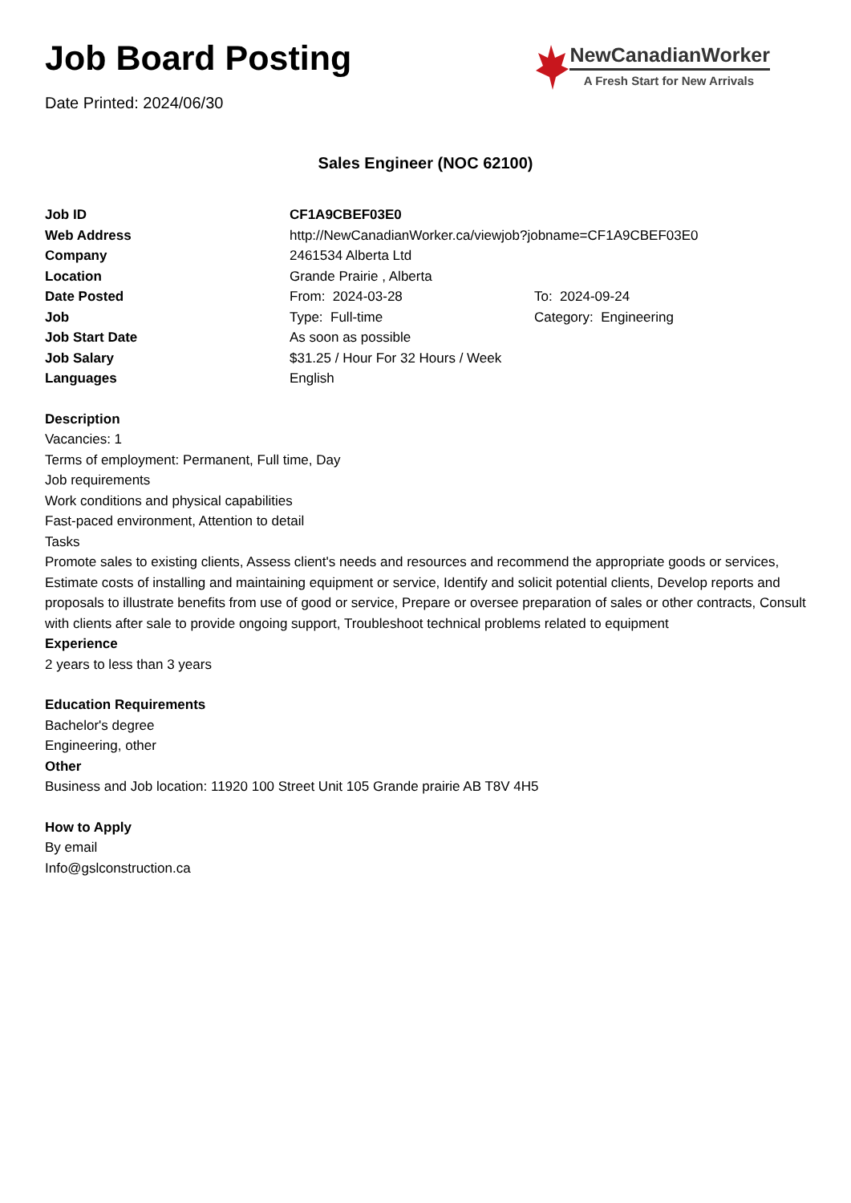Job Board Posting
Date Printed: 2024/06/30
NewCanadianWorker
A Fresh Start for New Arrivals
Sales Engineer (NOC 62100)
| Job ID | CF1A9CBEF03E0 | |
| Web Address | http://NewCanadianWorker.ca/viewjob?jobname=CF1A9CBEF03E0 | |
| Company | 2461534 Alberta Ltd | |
| Location | Grande Prairie , Alberta | |
| Date Posted | From: 2024-03-28 | To: 2024-09-24 |
| Job | Type: Full-time | Category: Engineering |
| Job Start Date | As soon as possible | |
| Job Salary | $31.25 / Hour For 32 Hours / Week | |
| Languages | English | |
Description
Vacancies: 1
Terms of employment: Permanent, Full time, Day
Job requirements
Work conditions and physical capabilities
Fast-paced environment, Attention to detail
Tasks
Promote sales to existing clients, Assess client's needs and resources and recommend the appropriate goods or services, Estimate costs of installing and maintaining equipment or service, Identify and solicit potential clients, Develop reports and proposals to illustrate benefits from use of good or service, Prepare or oversee preparation of sales or other contracts, Consult with clients after sale to provide ongoing support, Troubleshoot technical problems related to equipment
Experience
2 years to less than 3 years
Education Requirements
Bachelor's degree
Engineering, other
Other
Business and Job location: 11920 100 Street Unit 105 Grande prairie AB T8V 4H5
How to Apply
By email
Info@gslconstruction.ca